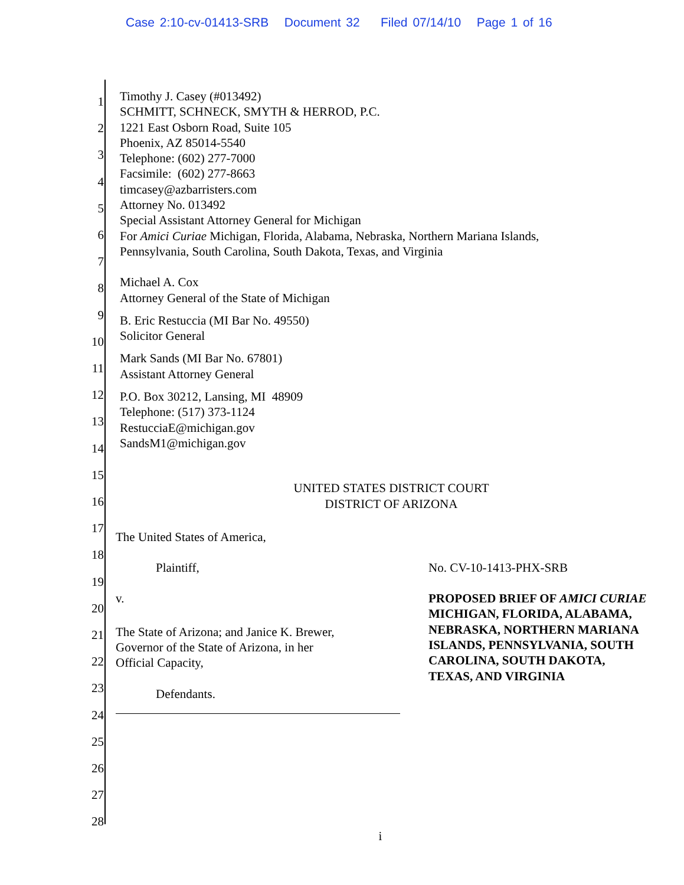Case 2:10-cv-01413-SRB Document 32 Filed 07/14/10 Page 1 of 16
1
2
3
4
5
6
7
8
9
10
11
12
13
14
15
16
17
18
19
20
21
22
23
24
25
26
27
28
Timothy J. Casey (#013492)
SCHMITT, SCHNECK, SMYTH & HERROD, P.C.
1221 East Osborn Road, Suite 105
Phoenix, AZ 85014-5540
Telephone: (602) 277-7000
Facsimile: (602) 277-8663
timcasey@azbarristers.com
Attorney No. 013492
Special Assistant Attorney General for Michigan
For Amici Curiae Michigan, Florida, Alabama, Nebraska, Northern Mariana Islands,
Pennsylvania, South Carolina, South Dakota, Texas, and Virginia
Michael A. Cox
Attorney General of the State of Michigan
B. Eric Restuccia (MI Bar No. 49550)
Solicitor General
Mark Sands (MI Bar No. 67801)
Assistant Attorney General
P.O. Box 30212, Lansing, MI 48909
Telephone: (517) 373-1124
RestucciaE@michigan.gov
SandsM1@michigan.gov
UNITED STATES DISTRICT COURT
DISTRICT OF ARIZONA
The United States of America,
Plaintiff,
v.
The State of Arizona; and Janice K. Brewer,
Governor of the State of Arizona, in her
Official Capacity,
Defendants.
No. CV-10-1413-PHX-SRB
PROPOSED BRIEF OF AMICI CURIAE MICHIGAN, FLORIDA, ALABAMA, NEBRASKA, NORTHERN MARIANA ISLANDS, PENNSYLVANIA, SOUTH CAROLINA, SOUTH DAKOTA, TEXAS, AND VIRGINIA
i